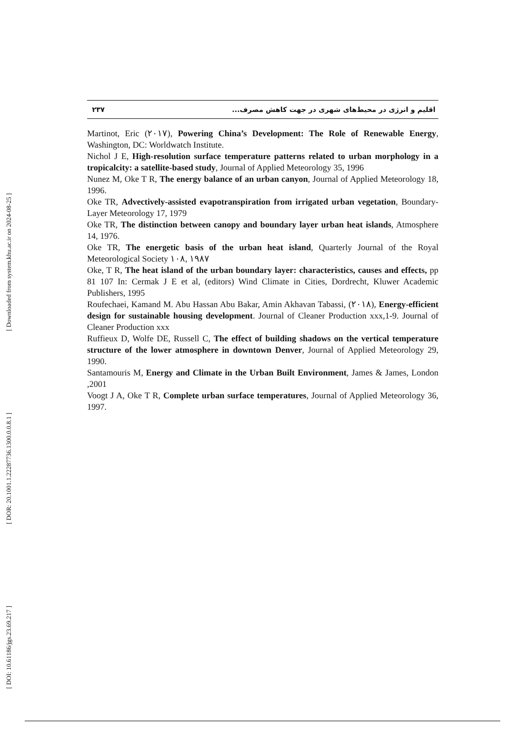۲۳۷ اقلیم و انرژی در محیط‌های شهری در جهت کاهش مصرف...
Martinot, Eric (۲۰۱۷), Powering China’s Development: The Role of Renewable Energy, Washington, DC: Worldwatch Institute.
Nichol J E, High-resolution surface temperature patterns related to urban morphology in a tropicalcity: a satellite-based study, Journal of Applied Meteorology 35, 1996
Nunez M, Oke T R, The energy balance of an urban canyon, Journal of Applied Meteorology 18, 1996.
Oke TR, Advectively-assisted evapotranspiration from irrigated urban vegetation, Boundary-Layer Meteorology 17, 1979
Oke TR, The distinction between canopy and boundary layer urban heat islands, Atmosphere 14, 1976.
Oke TR, The energetic basis of the urban heat island, Quarterly Journal of the Royal Meteorological Society ۱۰۸, ۱۹۸۷
Oke, T R, The heat island of the urban boundary layer: characteristics, causes and effects, pp 81 107 In: Cermak J E et al, (editors) Wind Climate in Cities, Dordrecht, Kluwer Academic Publishers, 1995
Roufechaei, Kamand M. Abu Hassan Abu Bakar, Amin Akhavan Tabassi, (۲۰۱۸), Energy-efficient design for sustainable housing development. Journal of Cleaner Production xxx,1-9. Journal of Cleaner Production xxx
Ruffieux D, Wolfe DE, Russell C, The effect of building shadows on the vertical temperature structure of the lower atmosphere in downtown Denver, Journal of Applied Meteorology 29, 1990.
Santamouris M, Energy and Climate in the Urban Built Environment, James & James, London ,2001
Voogt J A, Oke T R, Complete urban surface temperatures, Journal of Applied Meteorology 36, 1997.
[ Downloaded from system.khu.ac.ir on 2024-08-25 ]
[ DOR: 20.1001.1.22287736.1300.0.0.8.1 ]
[ DOI: 10.61186/jgs.23.69.217 ]